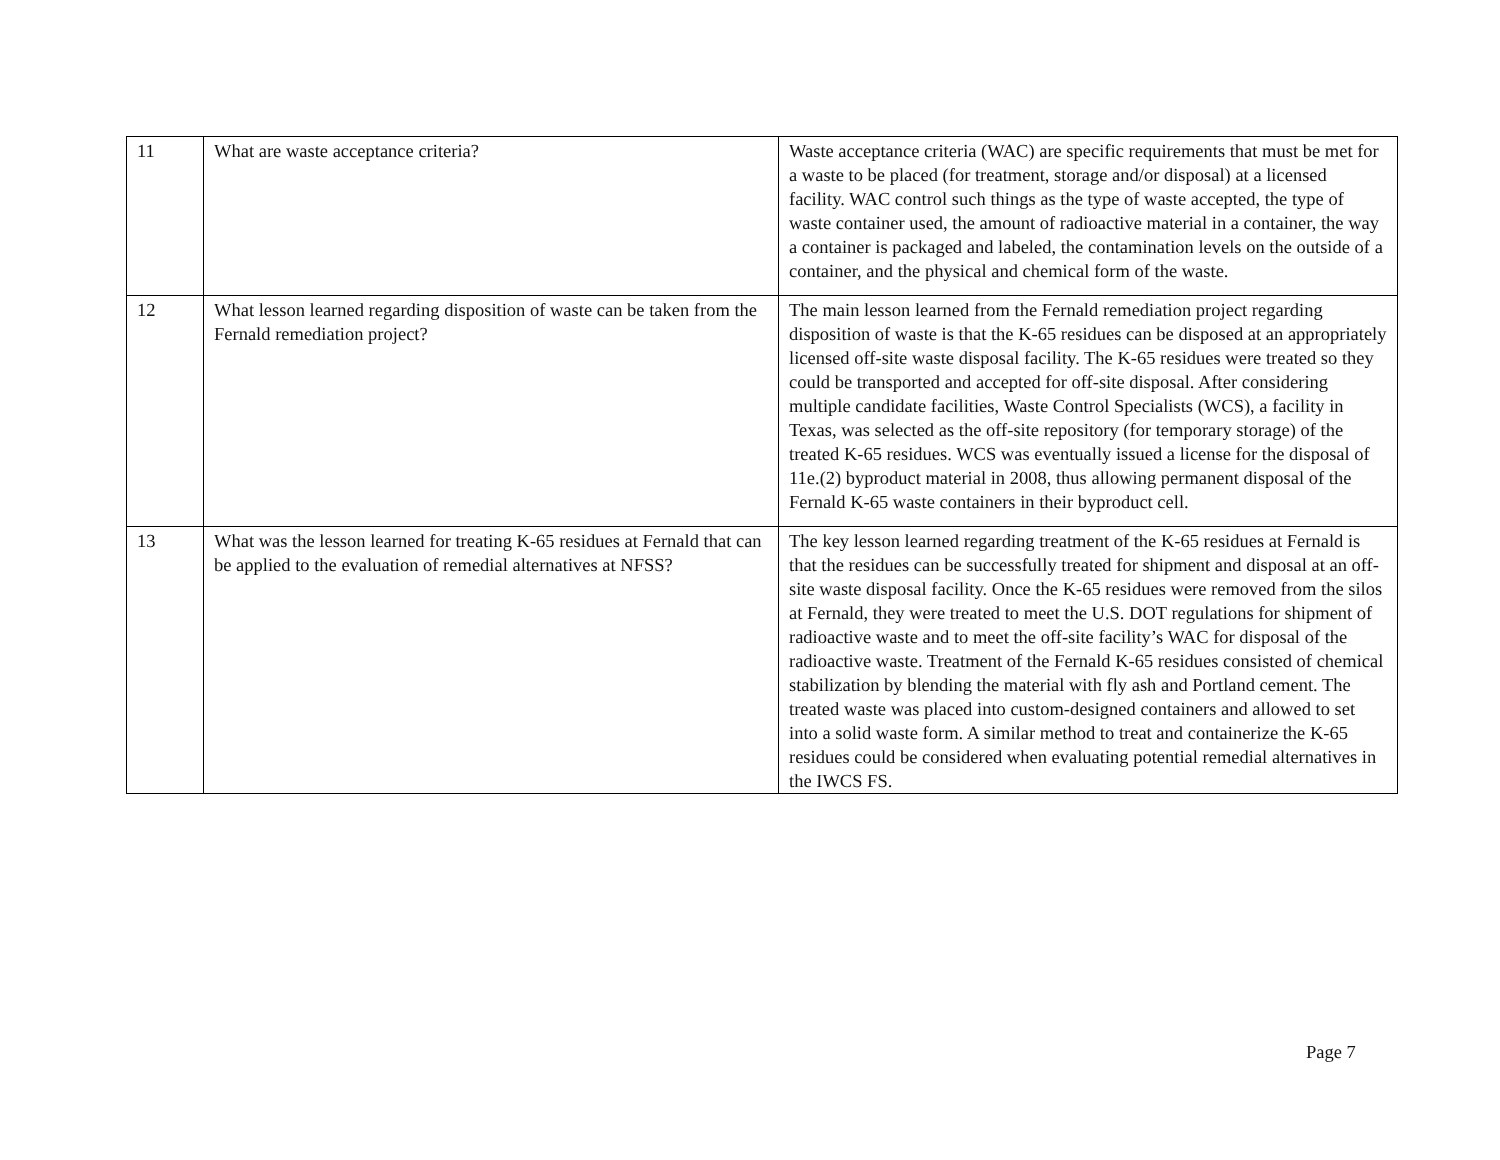| 11 | What are waste acceptance criteria? | Waste acceptance criteria (WAC) are specific requirements that must be met for a waste to be placed (for treatment, storage and/or disposal) at a licensed facility. WAC control such things as the type of waste accepted, the type of waste container used, the amount of radioactive material in a container, the way a container is packaged and labeled, the contamination levels on the outside of a container, and the physical and chemical form of the waste. |
| 12 | What lesson learned regarding disposition of waste can be taken from the Fernald remediation project? | The main lesson learned from the Fernald remediation project regarding disposition of waste is that the K-65 residues can be disposed at an appropriately licensed off-site waste disposal facility. The K-65 residues were treated so they could be transported and accepted for off-site disposal. After considering multiple candidate facilities, Waste Control Specialists (WCS), a facility in Texas, was selected as the off-site repository (for temporary storage) of the treated K-65 residues. WCS was eventually issued a license for the disposal of 11e.(2) byproduct material in 2008, thus allowing permanent disposal of the Fernald K-65 waste containers in their byproduct cell. |
| 13 | What was the lesson learned for treating K-65 residues at Fernald that can be applied to the evaluation of remedial alternatives at NFSS? | The key lesson learned regarding treatment of the K-65 residues at Fernald is that the residues can be successfully treated for shipment and disposal at an off-site waste disposal facility. Once the K-65 residues were removed from the silos at Fernald, they were treated to meet the U.S. DOT regulations for shipment of radioactive waste and to meet the off-site facility’s WAC for disposal of the radioactive waste. Treatment of the Fernald K-65 residues consisted of chemical stabilization by blending the material with fly ash and Portland cement. The treated waste was placed into custom-designed containers and allowed to set into a solid waste form. A similar method to treat and containerize the K-65 residues could be considered when evaluating potential remedial alternatives in the IWCS FS. |
Page 7